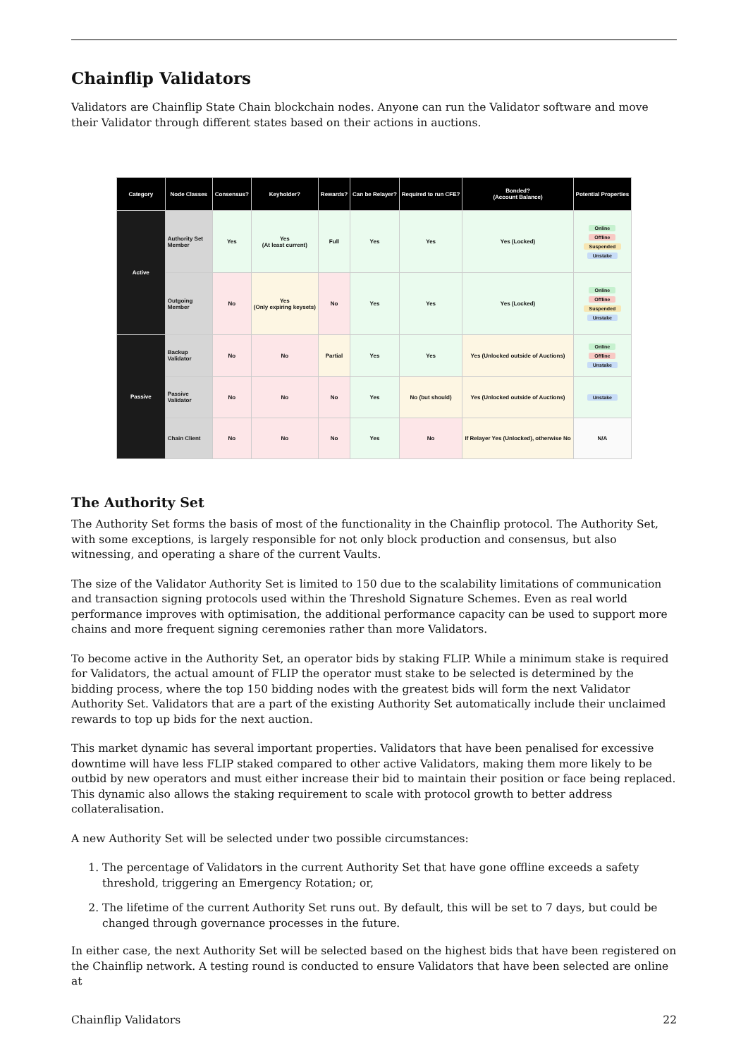Chainflip Validators
Validators are Chainflip State Chain blockchain nodes. Anyone can run the Validator software and move their Validator through different states based on their actions in auctions.
| Category | Node Classes | Consensus? | Keyholder? | Rewards? | Can be Relayer? | Required to run CFE? | Bonded? (Account Balance) | Potential Properties |
| --- | --- | --- | --- | --- | --- | --- | --- | --- |
| Active | Authority Set Member | Yes | Yes (At least current) | Full | Yes | Yes | Yes (Locked) | Online Offline Suspended Unstake |
| | Outgoing Member | No | Yes (Only expiring keysets) | No | Yes | Yes | Yes (Locked) | Online Offline Suspended Unstake |
| Passive | Backup Validator | No | No | Partial | Yes | Yes | Yes (Unlocked outside of Auctions) | Online Offline Unstake |
| | Passive Validator | No | No | No | Yes | No (but should) | Yes (Unlocked outside of Auctions) | Unstake |
| | Chain Client | No | No | No | Yes | No | If Relayer Yes (Unlocked), otherwise No | N/A |
The Authority Set
The Authority Set forms the basis of most of the functionality in the Chainflip protocol. The Authority Set, with some exceptions, is largely responsible for not only block production and consensus, but also witnessing, and operating a share of the current Vaults.
The size of the Validator Authority Set is limited to 150 due to the scalability limitations of communication and transaction signing protocols used within the Threshold Signature Schemes. Even as real world performance improves with optimisation, the additional performance capacity can be used to support more chains and more frequent signing ceremonies rather than more Validators.
To become active in the Authority Set, an operator bids by staking FLIP. While a minimum stake is required for Validators, the actual amount of FLIP the operator must stake to be selected is determined by the bidding process, where the top 150 bidding nodes with the greatest bids will form the next Validator Authority Set. Validators that are a part of the existing Authority Set automatically include their unclaimed rewards to top up bids for the next auction.
This market dynamic has several important properties. Validators that have been penalised for excessive downtime will have less FLIP staked compared to other active Validators, making them more likely to be outbid by new operators and must either increase their bid to maintain their position or face being replaced. This dynamic also allows the staking requirement to scale with protocol growth to better address collateralisation.
A new Authority Set will be selected under two possible circumstances:
1. The percentage of Validators in the current Authority Set that have gone offline exceeds a safety threshold, triggering an Emergency Rotation; or,
2. The lifetime of the current Authority Set runs out. By default, this will be set to 7 days, but could be changed through governance processes in the future.
In either case, the next Authority Set will be selected based on the highest bids that have been registered on the Chainflip network. A testing round is conducted to ensure Validators that have been selected are online at
Chainflip Validators 22